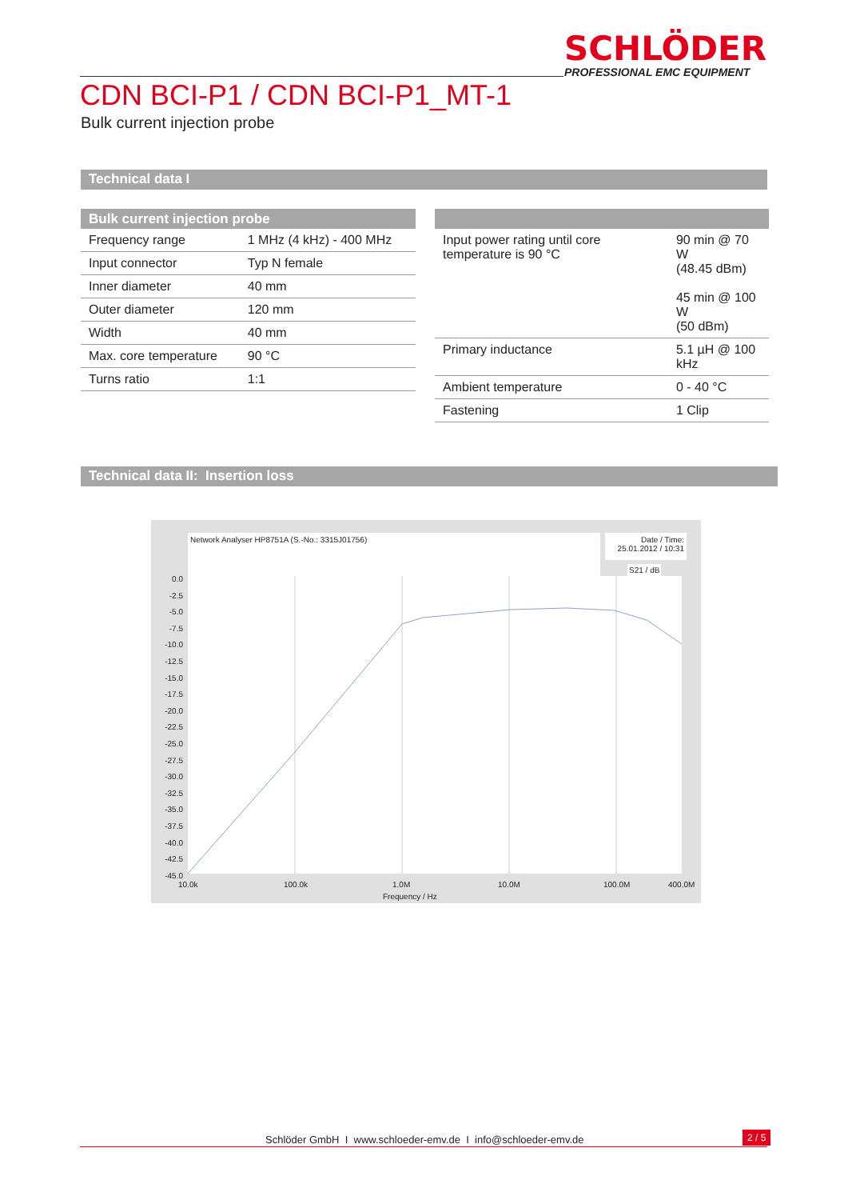SCHLÖDER
PROFESSIONAL EMC EQUIPMENT
CDN BCI-P1 / CDN BCI-P1_MT-1
Bulk current injection probe
Technical data I
| Bulk current injection probe | |
| --- | --- |
| Frequency range | 1 MHz (4 kHz) - 400 MHz |
| Input connector | Typ N female |
| Inner diameter | 40 mm |
| Outer diameter | 120 mm |
| Width | 40 mm |
| Max. core temperature | 90 °C |
| Turns ratio | 1:1 |
| Input power rating until core temperature is 90 °C | 90 min @ 70 W (48.45 dBm) 45 min @ 100 W (50 dBm) |
| Primary inductance | 5.1 µH @ 100 kHz |
| Ambient temperature | 0 - 40 °C |
| Fastening | 1 Clip |
Technical data II: Insertion loss
Network Analyser HP8751A (S.-No.: 3315J01756)
Date / Time:
25.01.2012 / 10:31
S21 / dB
0.0 -2.5 -5.0 -7.5 -10.0 -12.5 -15.0 -17.5 -20.0 -22.5 -25.0 -27.5 -30.0 -32.5 -35.0 -37.5 -40.0 -42.5 -45.0
10.0k 100.0k 1.0M 10.0M 100.0M 400.0M
Frequency / Hz
Schlöder GmbH I www.schloeder-emv.de I info@schloeder-emv.de
2 / 5